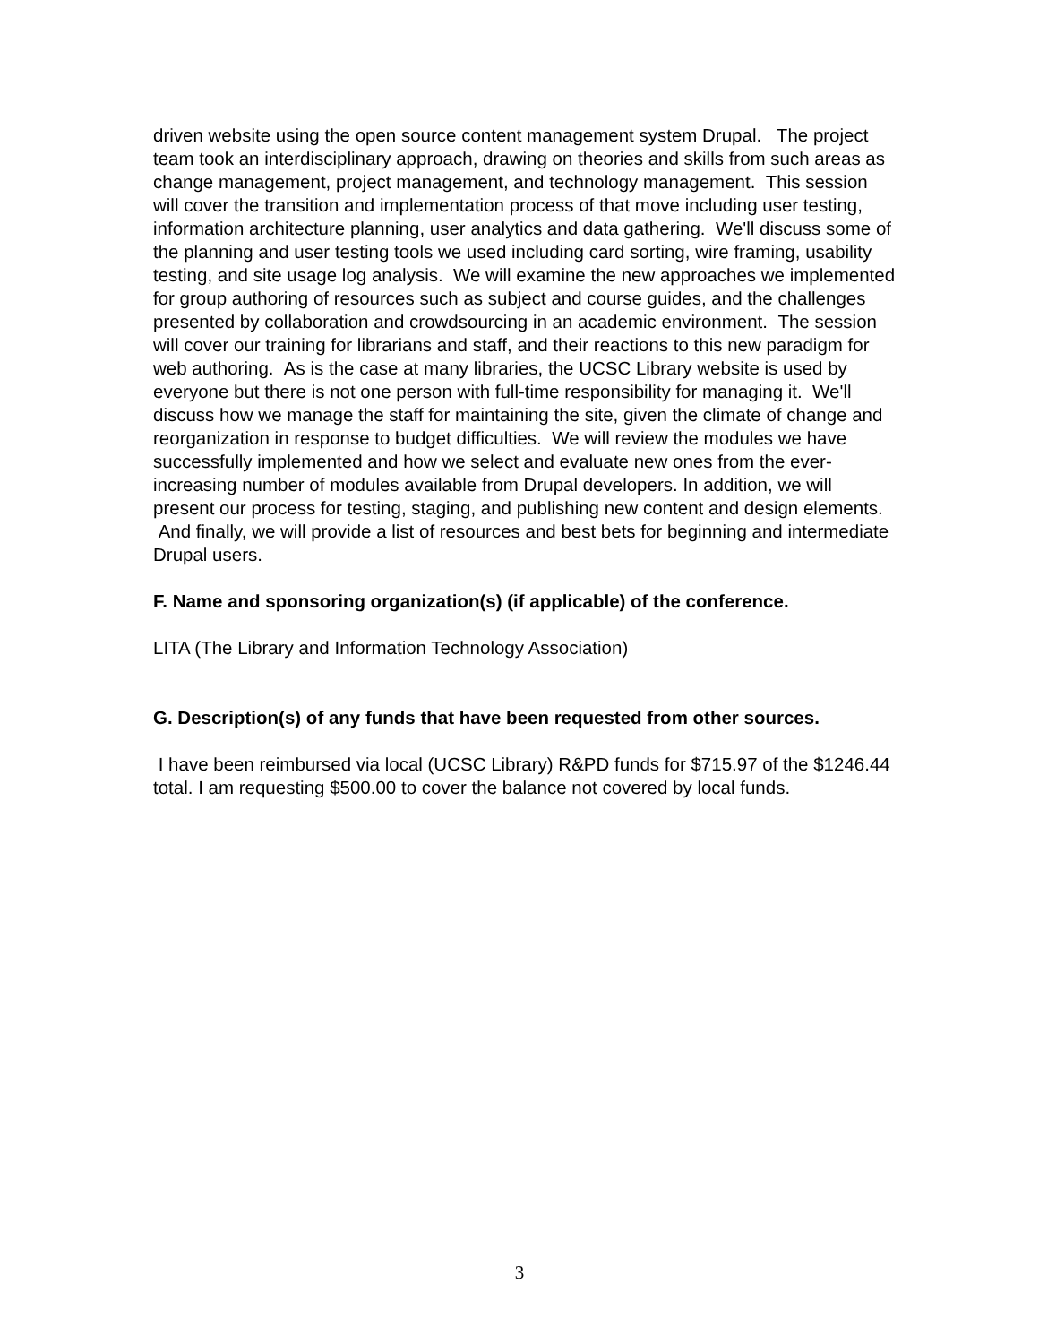driven website using the open source content management system Drupal. The project team took an interdisciplinary approach, drawing on theories and skills from such areas as change management, project management, and technology management. This session will cover the transition and implementation process of that move including user testing, information architecture planning, user analytics and data gathering. We'll discuss some of the planning and user testing tools we used including card sorting, wire framing, usability testing, and site usage log analysis. We will examine the new approaches we implemented for group authoring of resources such as subject and course guides, and the challenges presented by collaboration and crowdsourcing in an academic environment. The session will cover our training for librarians and staff, and their reactions to this new paradigm for web authoring. As is the case at many libraries, the UCSC Library website is used by everyone but there is not one person with full-time responsibility for managing it. We'll discuss how we manage the staff for maintaining the site, given the climate of change and reorganization in response to budget difficulties. We will review the modules we have successfully implemented and how we select and evaluate new ones from the ever-increasing number of modules available from Drupal developers. In addition, we will present our process for testing, staging, and publishing new content and design elements. And finally, we will provide a list of resources and best bets for beginning and intermediate Drupal users.
F. Name and sponsoring organization(s) (if applicable) of the conference.
LITA (The Library and Information Technology Association)
G. Description(s) of any funds that have been requested from other sources.
I have been reimbursed via local (UCSC Library) R&PD funds for $715.97 of the $1246.44 total. I am requesting $500.00 to cover the balance not covered by local funds.
3